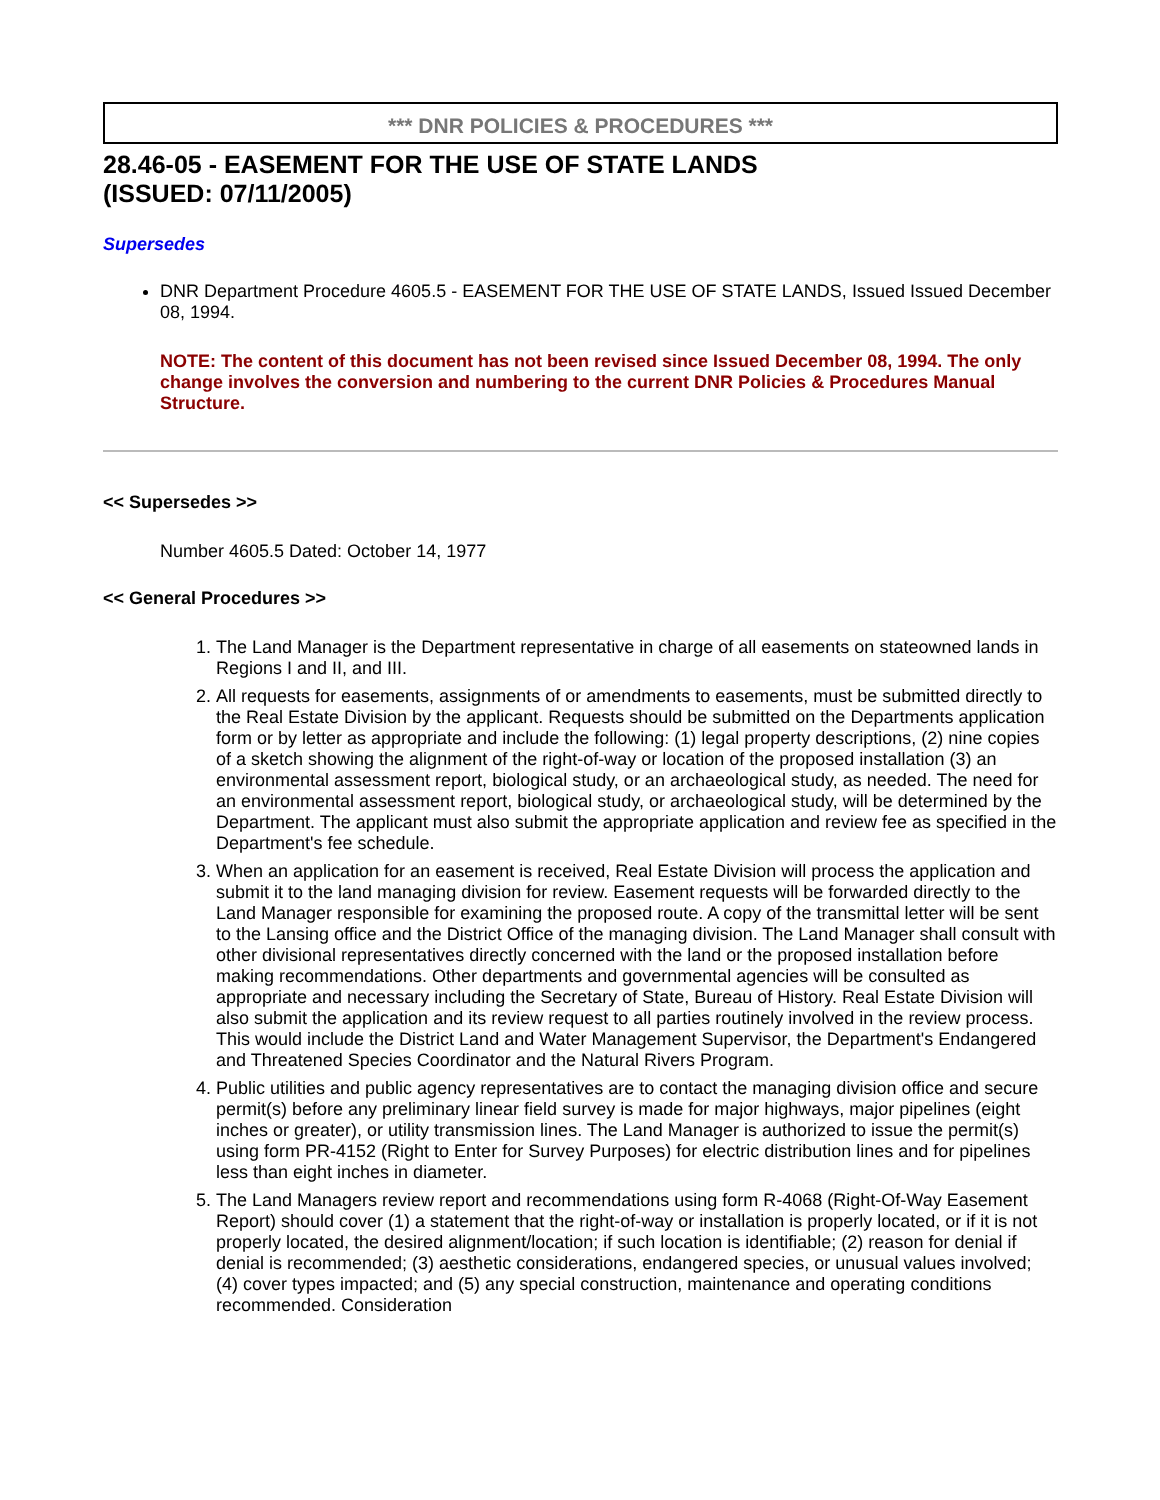*** DNR POLICIES & PROCEDURES ***
28.46-05 - EASEMENT FOR THE USE OF STATE LANDS
(ISSUED: 07/11/2005)
Supersedes
DNR Department Procedure 4605.5 - EASEMENT FOR THE USE OF STATE LANDS, Issued Issued December 08, 1994.
NOTE: The content of this document has not been revised since Issued December 08, 1994. The only change involves the conversion and numbering to the current DNR Policies & Procedures Manual Structure.
<< Supersedes >>
Number 4605.5 Dated: October 14, 1977
<< General Procedures >>
1. The Land Manager is the Department representative in charge of all easements on stateowned lands in Regions I and II, and III.
2. All requests for easements, assignments of or amendments to easements, must be submitted directly to the Real Estate Division by the applicant. Requests should be submitted on the Departments application form or by letter as appropriate and include the following: (1) legal property descriptions, (2) nine copies of a sketch showing the alignment of the right-of-way or location of the proposed installation (3) an environmental assessment report, biological study, or an archaeological study, as needed. The need for an environmental assessment report, biological study, or archaeological study, will be determined by the Department. The applicant must also submit the appropriate application and review fee as specified in the Department's fee schedule.
3. When an application for an easement is received, Real Estate Division will process the application and submit it to the land managing division for review. Easement requests will be forwarded directly to the Land Manager responsible for examining the proposed route. A copy of the transmittal letter will be sent to the Lansing office and the District Office of the managing division. The Land Manager shall consult with other divisional representatives directly concerned with the land or the proposed installation before making recommendations. Other departments and governmental agencies will be consulted as appropriate and necessary including the Secretary of State, Bureau of History. Real Estate Division will also submit the application and its review request to all parties routinely involved in the review process. This would include the District Land and Water Management Supervisor, the Department's Endangered and Threatened Species Coordinator and the Natural Rivers Program.
4. Public utilities and public agency representatives are to contact the managing division office and secure permit(s) before any preliminary linear field survey is made for major highways, major pipelines (eight inches or greater), or utility transmission lines. The Land Manager is authorized to issue the permit(s) using form PR-4152 (Right to Enter for Survey Purposes) for electric distribution lines and for pipelines less than eight inches in diameter.
5. The Land Managers review report and recommendations using form R-4068 (Right-Of-Way Easement Report) should cover (1) a statement that the right-of-way or installation is properly located, or if it is not properly located, the desired alignment/location; if such location is identifiable; (2) reason for denial if denial is recommended; (3) aesthetic considerations, endangered species, or unusual values involved; (4) cover types impacted; and (5) any special construction, maintenance and operating conditions recommended. Consideration